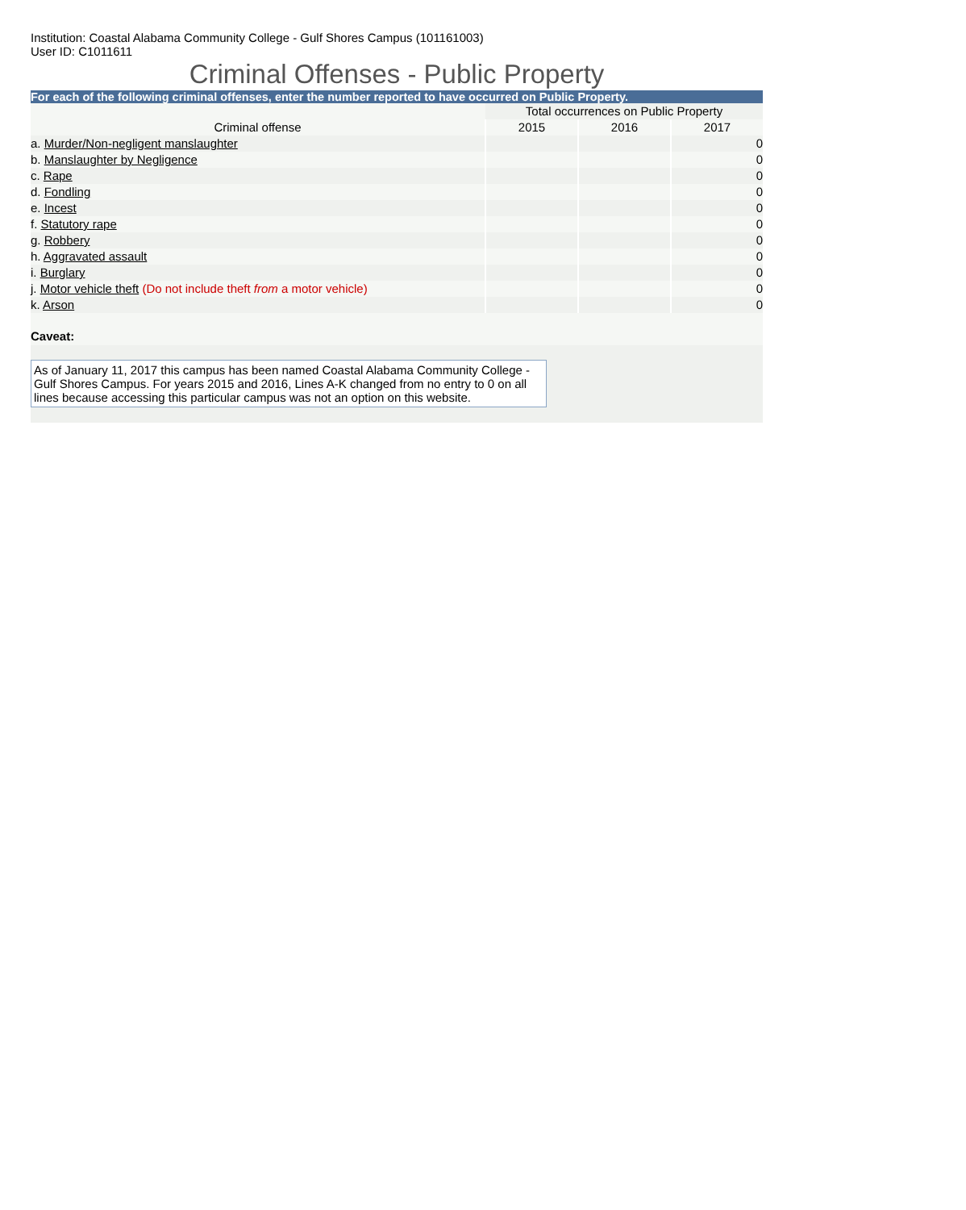Institution: Coastal Alabama Community College - Gulf Shores Campus (101161003)
User ID: C1011611
Criminal Offenses - Public Property
For each of the following criminal offenses, enter the number reported to have occurred on Public Property.
| | Total occurrences on Public Property | | |
| Criminal offense | 2015 | 2016 | 2017 |
| a. Murder/Non-negligent manslaughter | | | 0 |
| b. Manslaughter by Negligence | | | 0 |
| c. Rape | | | 0 |
| d. Fondling | | | 0 |
| e. Incest | | | 0 |
| f. Statutory rape | | | 0 |
| g. Robbery | | | 0 |
| h. Aggravated assault | | | 0 |
| i. Burglary | | | 0 |
| j. Motor vehicle theft (Do not include theft from a motor vehicle) | | | 0 |
| k. Arson | | | 0 |
Caveat:
As of January 11, 2017 this campus has been named Coastal Alabama Community College - Gulf Shores Campus. For years 2015 and 2016, Lines A-K changed from no entry to 0 on all lines because accessing this particular campus was not an option on this website.